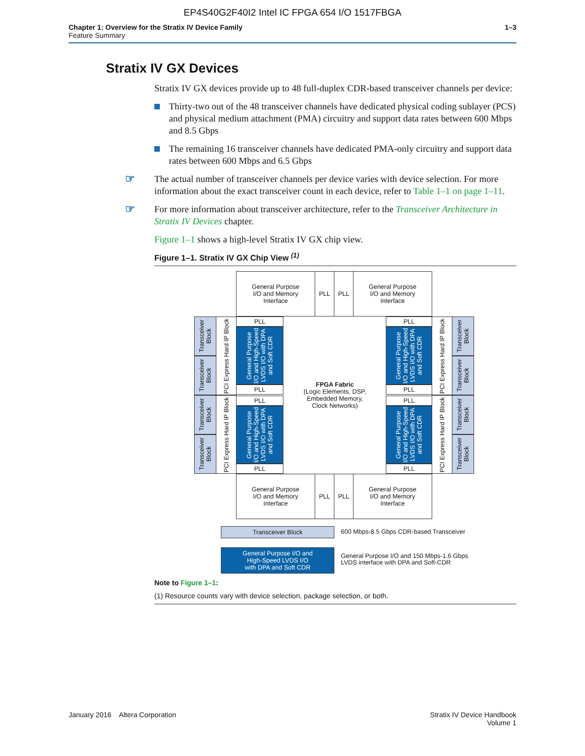EP4S40G2F40I2 Intel IC FPGA 654 I/O 1517FBGA
Chapter 1: Overview for the Stratix IV Device Family
Feature Summary
1–3
Stratix IV GX Devices
Stratix IV GX devices provide up to 48 full-duplex CDR-based transceiver channels per device:
Thirty-two out of the 48 transceiver channels have dedicated physical coding sublayer (PCS) and physical medium attachment (PMA) circuitry and support data rates between 600 Mbps and 8.5 Gbps
The remaining 16 transceiver channels have dedicated PMA-only circuitry and support data rates between 600 Mbps and 6.5 Gbps
☞ The actual number of transceiver channels per device varies with device selection. For more information about the exact transceiver count in each device, refer to Table 1–1 on page 1–11.
☞ For more information about transceiver architecture, refer to the Transceiver Architecture in Stratix IV Devices chapter.
Figure 1–1 shows a high-level Stratix IV GX chip view.
Figure 1–1. Stratix IV GX Chip View <sup>(1)</sup>
General Purpose
I/O and Memory
Interface
PLL PLL
General Purpose
I/O and Memory
Interface
Transceiver Block
Transceiver Block
Transceiver Block
Transceiver Block
PCI Express Hard IP Block
PCI Express Hard IP Block
PLL
General Purpose I/O and High-Speed LVDS I/O with DPA and Soft CDR
PLL
PLL
General Purpose I/O and High-Speed LVDS I/O with DPA and Soft CDR
PLL
FPGA Fabric
(Logic Elements, DSP,
Embedded Memory,
Clock Networks)
PLL
General Purpose I/O and High-Speed LVDS I/O with DPA and Soft CDR
PLL
PLL
General Purpose I/O and High-Speed LVDS I/O with DPA and Soft CDR
PLL
PCI Express Hard IP Block
PCI Express Hard IP Block
Transceiver Block
Transceiver Block
Transceiver Block
Transceiver Block
General Purpose
I/O and Memory
Interface
PLL PLL
General Purpose
I/O and Memory
Interface
Transceiver Block
600 Mbps-8.5 Gbps CDR-based Transceiver
General Purpose I/O and
High-Speed LVDS I/O
with DPA and Soft CDR
General Purpose I/O and 150 Mbps-1.6 Gbps
LVDS interface with DPA and Soft-CDR
Note to Figure 1–1:
(1) Resource counts vary with device selection, package selection, or both.
January 2016 Altera Corporation
Stratix IV Device Handbook
Volume 1